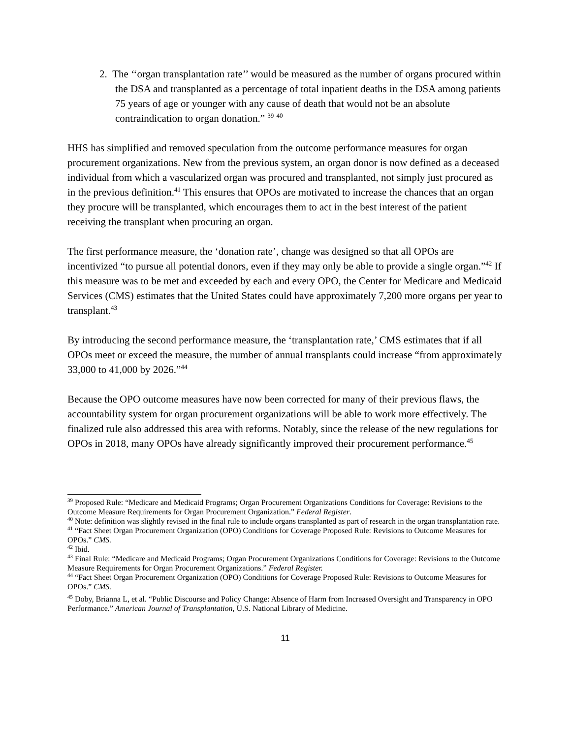2. The ‘‘organ transplantation rate’’ would be measured as the number of organs procured within the DSA and transplanted as a percentage of total inpatient deaths in the DSA among patients 75 years of age or younger with any cause of death that would not be an absolute contraindication to organ donation.” <sup>39</sup> <sup>40</sup>
HHS has simplified and removed speculation from the outcome performance measures for organ procurement organizations. New from the previous system, an organ donor is now defined as a deceased individual from which a vascularized organ was procured and transplanted, not simply just procured as in the previous definition.<sup>41</sup> This ensures that OPOs are motivated to increase the chances that an organ they procure will be transplanted, which encourages them to act in the best interest of the patient receiving the transplant when procuring an organ.
The first performance measure, the ‘donation rate’, change was designed so that all OPOs are incentivized “to pursue all potential donors, even if they may only be able to provide a single organ.”<sup>42</sup> If this measure was to be met and exceeded by each and every OPO, the Center for Medicare and Medicaid Services (CMS) estimates that the United States could have approximately 7,200 more organs per year to transplant.<sup>43</sup>
By introducing the second performance measure, the ‘transplantation rate,’ CMS estimates that if all OPOs meet or exceed the measure, the number of annual transplants could increase “from approximately 33,000 to 41,000 by 2026.”<sup>44</sup>
Because the OPO outcome measures have now been corrected for many of their previous flaws, the accountability system for organ procurement organizations will be able to work more effectively. The finalized rule also addressed this area with reforms. Notably, since the release of the new regulations for OPOs in 2018, many OPOs have already significantly improved their procurement performance.<sup>45</sup>
<sup>39</sup> Proposed Rule: “Medicare and Medicaid Programs; Organ Procurement Organizations Conditions for Coverage: Revisions to the Outcome Measure Requirements for Organ Procurement Organization.” Federal Register.
<sup>40</sup> Note: definition was slightly revised in the final rule to include organs transplanted as part of research in the organ transplantation rate.
<sup>41</sup> “Fact Sheet Organ Procurement Organization (OPO) Conditions for Coverage Proposed Rule: Revisions to Outcome Measures for OPOs.” CMS.
<sup>42</sup> Ibid.
<sup>43</sup> Final Rule: “Medicare and Medicaid Programs; Organ Procurement Organizations Conditions for Coverage: Revisions to the Outcome Measure Requirements for Organ Procurement Organizations.” Federal Register.
<sup>44</sup> “Fact Sheet Organ Procurement Organization (OPO) Conditions for Coverage Proposed Rule: Revisions to Outcome Measures for OPOs.” CMS.
<sup>45</sup> Doby, Brianna L, et al. “Public Discourse and Policy Change: Absence of Harm from Increased Oversight and Transparency in OPO Performance.” American Journal of Transplantation, U.S. National Library of Medicine.
11